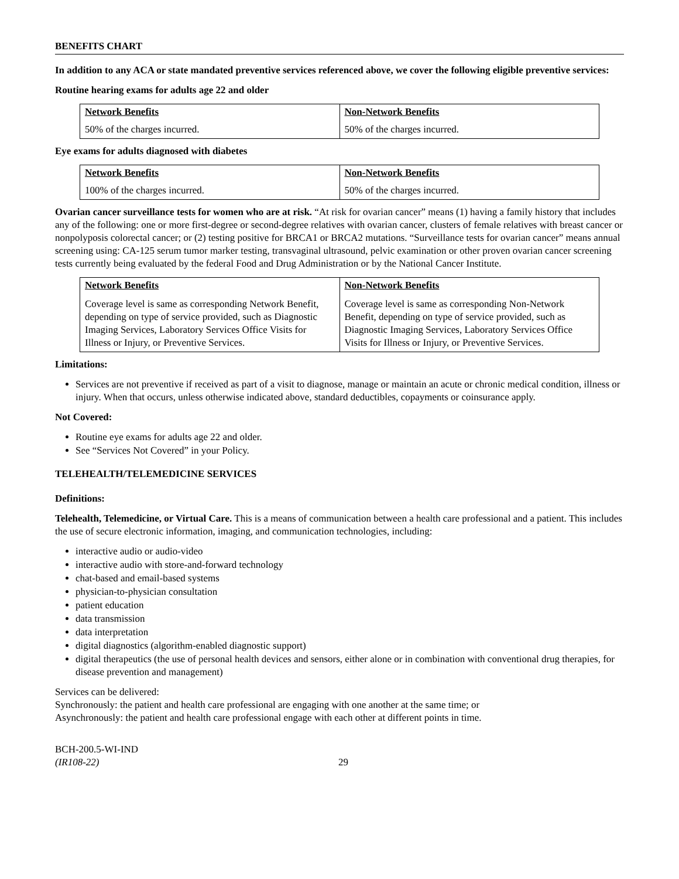BENEFITS CHART
In addition to any ACA or state mandated preventive services referenced above, we cover the following eligible preventive services:
Routine hearing exams for adults age 22 and older
| Network Benefits 50% of the charges incurred. | Non-Network Benefits 50% of the charges incurred. |
Eye exams for adults diagnosed with diabetes
| Network Benefits 100% of the charges incurred. | Non-Network Benefits 50% of the charges incurred. |
Ovarian cancer surveillance tests for women who are at risk. “At risk for ovarian cancer” means (1) having a family history that includes any of the following: one or more first-degree or second-degree relatives with ovarian cancer, clusters of female relatives with breast cancer or nonpolyposis colorectal cancer; or (2) testing positive for BRCA1 or BRCA2 mutations. “Surveillance tests for ovarian cancer” means annual screening using: CA-125 serum tumor marker testing, transvaginal ultrasound, pelvic examination or other proven ovarian cancer screening tests currently being evaluated by the federal Food and Drug Administration or by the National Cancer Institute.
| Network Benefits Coverage level is same as corresponding Network Benefit, depending on type of service provided, such as Diagnostic Imaging Services, Laboratory Services Office Visits for Illness or Injury, or Preventive Services. | Non-Network Benefits Coverage level is same as corresponding Non-Network Benefit, depending on type of service provided, such as Diagnostic Imaging Services, Laboratory Services Office Visits for Illness or Injury, or Preventive Services. |
Limitations:
Services are not preventive if received as part of a visit to diagnose, manage or maintain an acute or chronic medical condition, illness or injury. When that occurs, unless otherwise indicated above, standard deductibles, copayments or coinsurance apply.
Not Covered:
Routine eye exams for adults age 22 and older.
See “Services Not Covered” in your Policy.
TELEHEALTH/TELEMEDICINE SERVICES
Definitions:
Telehealth, Telemedicine, or Virtual Care. This is a means of communication between a health care professional and a patient. This includes the use of secure electronic information, imaging, and communication technologies, including:
interactive audio or audio-video
interactive audio with store-and-forward technology
chat-based and email-based systems
physician-to-physician consultation
patient education
data transmission
data interpretation
digital diagnostics (algorithm-enabled diagnostic support)
digital therapeutics (the use of personal health devices and sensors, either alone or in combination with conventional drug therapies, for disease prevention and management)
Services can be delivered:
Synchronously: the patient and health care professional are engaging with one another at the same time; or
Asynchronously: the patient and health care professional engage with each other at different points in time.
BCH-200.5-WI-IND
(IR108-22)
29